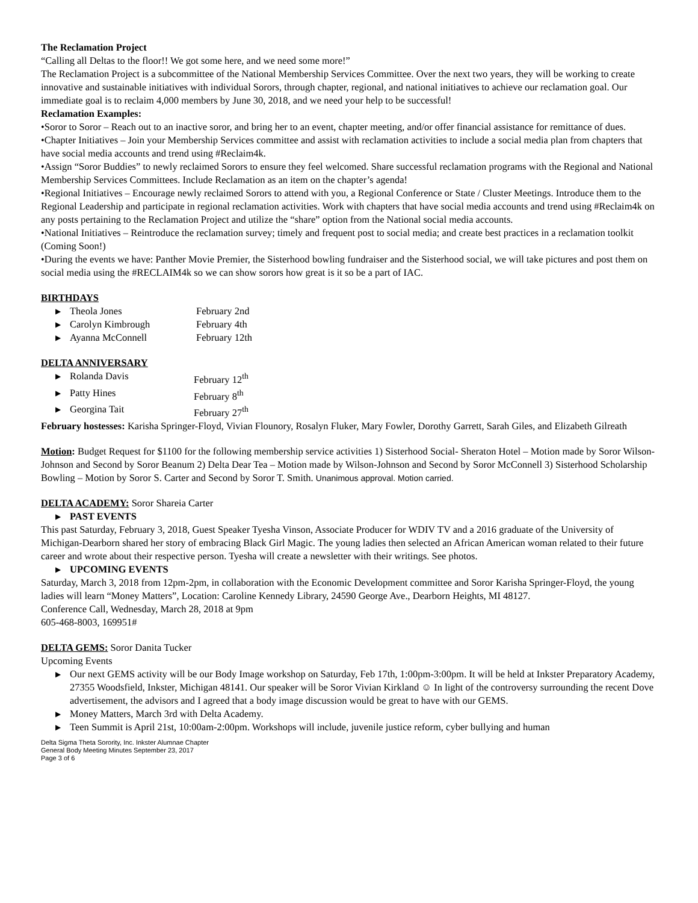The Reclamation Project
“Calling all Deltas to the floor!! We got some here, and we need some more!”
The Reclamation Project is a subcommittee of the National Membership Services Committee. Over the next two years, they will be working to create innovative and sustainable initiatives with individual Sorors, through chapter, regional, and national initiatives to achieve our reclamation goal. Our immediate goal is to reclaim 4,000 members by June 30, 2018, and we need your help to be successful!
Reclamation Examples:
•Soror to Soror – Reach out to an inactive soror, and bring her to an event, chapter meeting, and/or offer financial assistance for remittance of dues.
•Chapter Initiatives – Join your Membership Services committee and assist with reclamation activities to include a social media plan from chapters that have social media accounts and trend using #Reclaim4k.
•Assign “Soror Buddies” to newly reclaimed Sorors to ensure they feel welcomed. Share successful reclamation programs with the Regional and National Membership Services Committees. Include Reclamation as an item on the chapter’s agenda!
•Regional Initiatives – Encourage newly reclaimed Sorors to attend with you, a Regional Conference or State / Cluster Meetings. Introduce them to the Regional Leadership and participate in regional reclamation activities. Work with chapters that have social media accounts and trend using #Reclaim4k on any posts pertaining to the Reclamation Project and utilize the “share” option from the National social media accounts.
•National Initiatives – Reintroduce the reclamation survey; timely and frequent post to social media; and create best practices in a reclamation toolkit (Coming Soon!)
•During the events we have: Panther Movie Premier, the Sisterhood bowling fundraiser and the Sisterhood social, we will take pictures and post them on social media using the #RECLAIM4k so we can show sorors how great is it so be a part of IAC.
BIRTHDAYS
▶ Theola Jones February 2nd
▶ Carolyn Kimbrough February 4th
▶ Ayanna McConnell February 12th
DELTA ANNIVERSARY
▶ Rolanda Davis February 12<sup>th</sup>
▶ Patty Hines February 8<sup>th</sup>
▶ Georgina Tait February 27<sup>th</sup>
February hostesses: Karisha Springer-Floyd, Vivian Flounory, Rosalyn Fluker, Mary Fowler, Dorothy Garrett, Sarah Giles, and Elizabeth Gilreath
Motion: Budget Request for $1100 for the following membership service activities 1) Sisterhood Social- Sheraton Hotel – Motion made by Soror Wilson-Johnson and Second by Soror Beanum 2) Delta Dear Tea – Motion made by Wilson-Johnson and Second by Soror McConnell 3) Sisterhood Scholarship Bowling – Motion by Soror S. Carter and Second by Soror T. Smith. Unanimous approval. Motion carried.
DELTA ACADEMY: Soror Shareia Carter
▶ PAST EVENTS
This past Saturday, February 3, 2018, Guest Speaker Tyesha Vinson, Associate Producer for WDIV TV and a 2016 graduate of the University of Michigan-Dearborn shared her story of embracing Black Girl Magic. The young ladies then selected an African American woman related to their future career and wrote about their respective person. Tyesha will create a newsletter with their writings. See photos.
▶ UPCOMING EVENTS
Saturday, March 3, 2018 from 12pm-2pm, in collaboration with the Economic Development committee and Soror Karisha Springer-Floyd, the young ladies will learn “Money Matters”, Location: Caroline Kennedy Library, 24590 George Ave., Dearborn Heights, MI 48127.
Conference Call, Wednesday, March 28, 2018 at 9pm
605-468-8003, 169951#
DELTA GEMS: Soror Danita Tucker
Upcoming Events
▶ Our next GEMS activity will be our Body Image workshop on Saturday, Feb 17th, 1:00pm-3:00pm. It will be held at Inkster Preparatory Academy, 27355 Woodsfield, Inkster, Michigan 48141. Our speaker will be Soror Vivian Kirkland ☺ In light of the controversy surrounding the recent Dove advertisement, the advisors and I agreed that a body image discussion would be great to have with our GEMS.
▶ Money Matters, March 3rd with Delta Academy.
▶ Teen Summit is April 21st, 10:00am-2:00pm. Workshops will include, juvenile justice reform, cyber bullying and human
Delta Sigma Theta Sorority, Inc. Inkster Alumnae Chapter
General Body Meeting Minutes September 23, 2017
Page 3 of 6